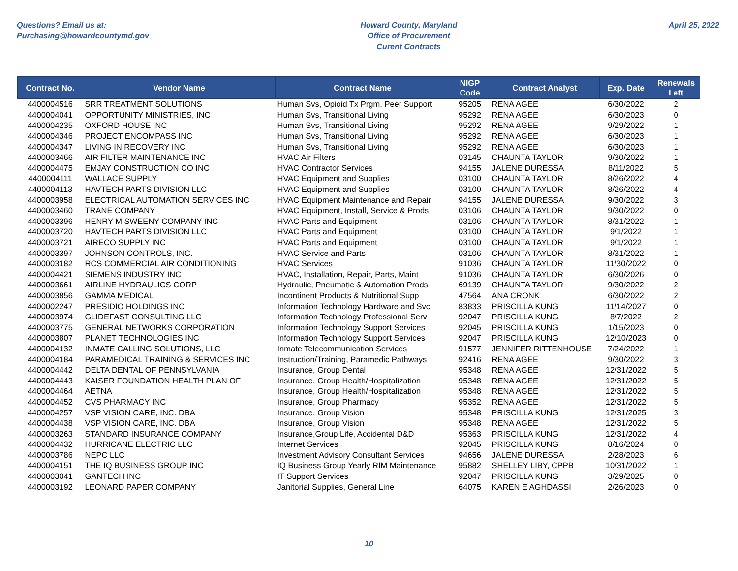Questions? Email us at:
Purchasing@howardcountymd.gov
Howard County, Maryland
Office of Procurement
Curent Contracts
April 25, 2022
| Contract No. | Vendor Name | Contract Name | NIGP Code | Contract Analyst | Exp. Date | Renewals Left |
| --- | --- | --- | --- | --- | --- | --- |
| 4400004516 | SRR TREATMENT SOLUTIONS | Human Svs, Opioid Tx Prgm, Peer Support | 95205 | RENA AGEE | 6/30/2022 | 2 |
| 4400004041 | OPPORTUNITY MINISTRIES, INC | Human Svs, Transitional Living | 95292 | RENA AGEE | 6/30/2023 | 0 |
| 4400004235 | OXFORD HOUSE INC | Human Svs, Transitional Living | 95292 | RENA AGEE | 9/29/2022 | 1 |
| 4400004346 | PROJECT ENCOMPASS INC | Human Svs, Transitional Living | 95292 | RENA AGEE | 6/30/2023 | 1 |
| 4400004347 | LIVING IN RECOVERY INC | Human Svs, Transitional Living | 95292 | RENA AGEE | 6/30/2023 | 1 |
| 4400003466 | AIR FILTER MAINTENANCE INC | HVAC Air Filters | 03145 | CHAUNTA TAYLOR | 9/30/2022 | 1 |
| 4400004475 | EMJAY CONSTRUCTION CO INC | HVAC Contractor Services | 94155 | JALENE DURESSA | 8/11/2022 | 5 |
| 4400004111 | WALLACE SUPPLY | HVAC Equipment and Supplies | 03100 | CHAUNTA TAYLOR | 8/26/2022 | 4 |
| 4400004113 | HAVTECH PARTS DIVISION LLC | HVAC Equipment and Supplies | 03100 | CHAUNTA TAYLOR | 8/26/2022 | 4 |
| 4400003958 | ELECTRICAL AUTOMATION SERVICES INC | HVAC Equipment Maintenance and Repair | 94155 | JALENE DURESSA | 9/30/2022 | 3 |
| 4400003460 | TRANE COMPANY | HVAC Equipment, Install, Service & Prods | 03106 | CHAUNTA TAYLOR | 9/30/2022 | 0 |
| 4400003396 | HENRY M SWEENY COMPANY INC | HVAC Parts and Equipment | 03106 | CHAUNTA TAYLOR | 8/31/2022 | 1 |
| 4400003720 | HAVTECH PARTS DIVISION LLC | HVAC Parts and Equipment | 03100 | CHAUNTA TAYLOR | 9/1/2022 | 1 |
| 4400003721 | AIRECO SUPPLY INC | HVAC Parts and Equipment | 03100 | CHAUNTA TAYLOR | 9/1/2022 | 1 |
| 4400003397 | JOHNSON CONTROLS, INC. | HVAC Service and Parts | 03106 | CHAUNTA TAYLOR | 8/31/2022 | 1 |
| 4400003182 | RCS COMMERCIAL AIR CONDITIONING | HVAC Services | 91036 | CHAUNTA TAYLOR | 11/30/2022 | 0 |
| 4400004421 | SIEMENS INDUSTRY INC | HVAC, Installation, Repair, Parts, Maint | 91036 | CHAUNTA TAYLOR | 6/30/2026 | 0 |
| 4400003661 | AIRLINE HYDRAULICS CORP | Hydraulic, Pneumatic & Automation Prods | 69139 | CHAUNTA TAYLOR | 9/30/2022 | 2 |
| 4400003856 | GAMMA MEDICAL | Incontinent Products & Nutritional Supp | 47564 | ANA CRONK | 6/30/2022 | 2 |
| 4400002247 | PRESIDIO HOLDINGS INC | Information Technology Hardware and Svc | 83833 | PRISCILLA KUNG | 11/14/2027 | 0 |
| 4400003974 | GLIDEFAST CONSULTING LLC | Information Technology Professional Serv | 92047 | PRISCILLA KUNG | 8/7/2022 | 2 |
| 4400003775 | GENERAL NETWORKS CORPORATION | Information Technology Support Services | 92045 | PRISCILLA KUNG | 1/15/2023 | 0 |
| 4400003807 | PLANET TECHNOLOGIES INC | Information Technology Support Services | 92047 | PRISCILLA KUNG | 12/10/2023 | 0 |
| 4400004132 | INMATE CALLING SOLUTIONS, LLC | Inmate Telecommunication Services | 91577 | JENNIFER RITTENHOUSE | 7/24/2022 | 1 |
| 4400004184 | PARAMEDICAL TRAINING & SERVICES INC | Instruction/Training, Paramedic Pathways | 92416 | RENA AGEE | 9/30/2022 | 3 |
| 4400004442 | DELTA DENTAL OF PENNSYLVANIA | Insurance, Group Dental | 95348 | RENA AGEE | 12/31/2022 | 5 |
| 4400004443 | KAISER FOUNDATION HEALTH PLAN OF | Insurance, Group Health/Hospitalization | 95348 | RENA AGEE | 12/31/2022 | 5 |
| 4400004464 | AETNA | Insurance, Group Health/Hospitalization | 95348 | RENA AGEE | 12/31/2022 | 5 |
| 4400004452 | CVS PHARMACY INC | Insurance, Group Pharmacy | 95352 | RENA AGEE | 12/31/2022 | 5 |
| 4400004257 | VSP VISION CARE, INC. DBA | Insurance, Group Vision | 95348 | PRISCILLA KUNG | 12/31/2025 | 3 |
| 4400004438 | VSP VISION CARE, INC. DBA | Insurance, Group Vision | 95348 | RENA AGEE | 12/31/2022 | 5 |
| 4400003263 | STANDARD INSURANCE COMPANY | Insurance,Group Life, Accidental D&D | 95363 | PRISCILLA KUNG | 12/31/2022 | 4 |
| 4400004432 | HURRICANE ELECTRIC LLC | Internet Services | 92045 | PRISCILLA KUNG | 8/16/2024 | 0 |
| 4400003786 | NEPC LLC | Investment Advisory Consultant Services | 94656 | JALENE DURESSA | 2/28/2023 | 6 |
| 4400004151 | THE IQ BUSINESS GROUP INC | IQ Business Group Yearly RIM Maintenance | 95882 | SHELLEY LIBY, CPPB | 10/31/2022 | 1 |
| 4400003041 | GANTECH INC | IT Support Services | 92047 | PRISCILLA KUNG | 3/29/2025 | 0 |
| 4400003192 | LEONARD PAPER COMPANY | Janitorial Supplies, General Line | 64075 | KAREN E AGHDASSI | 2/26/2023 | 0 |
10